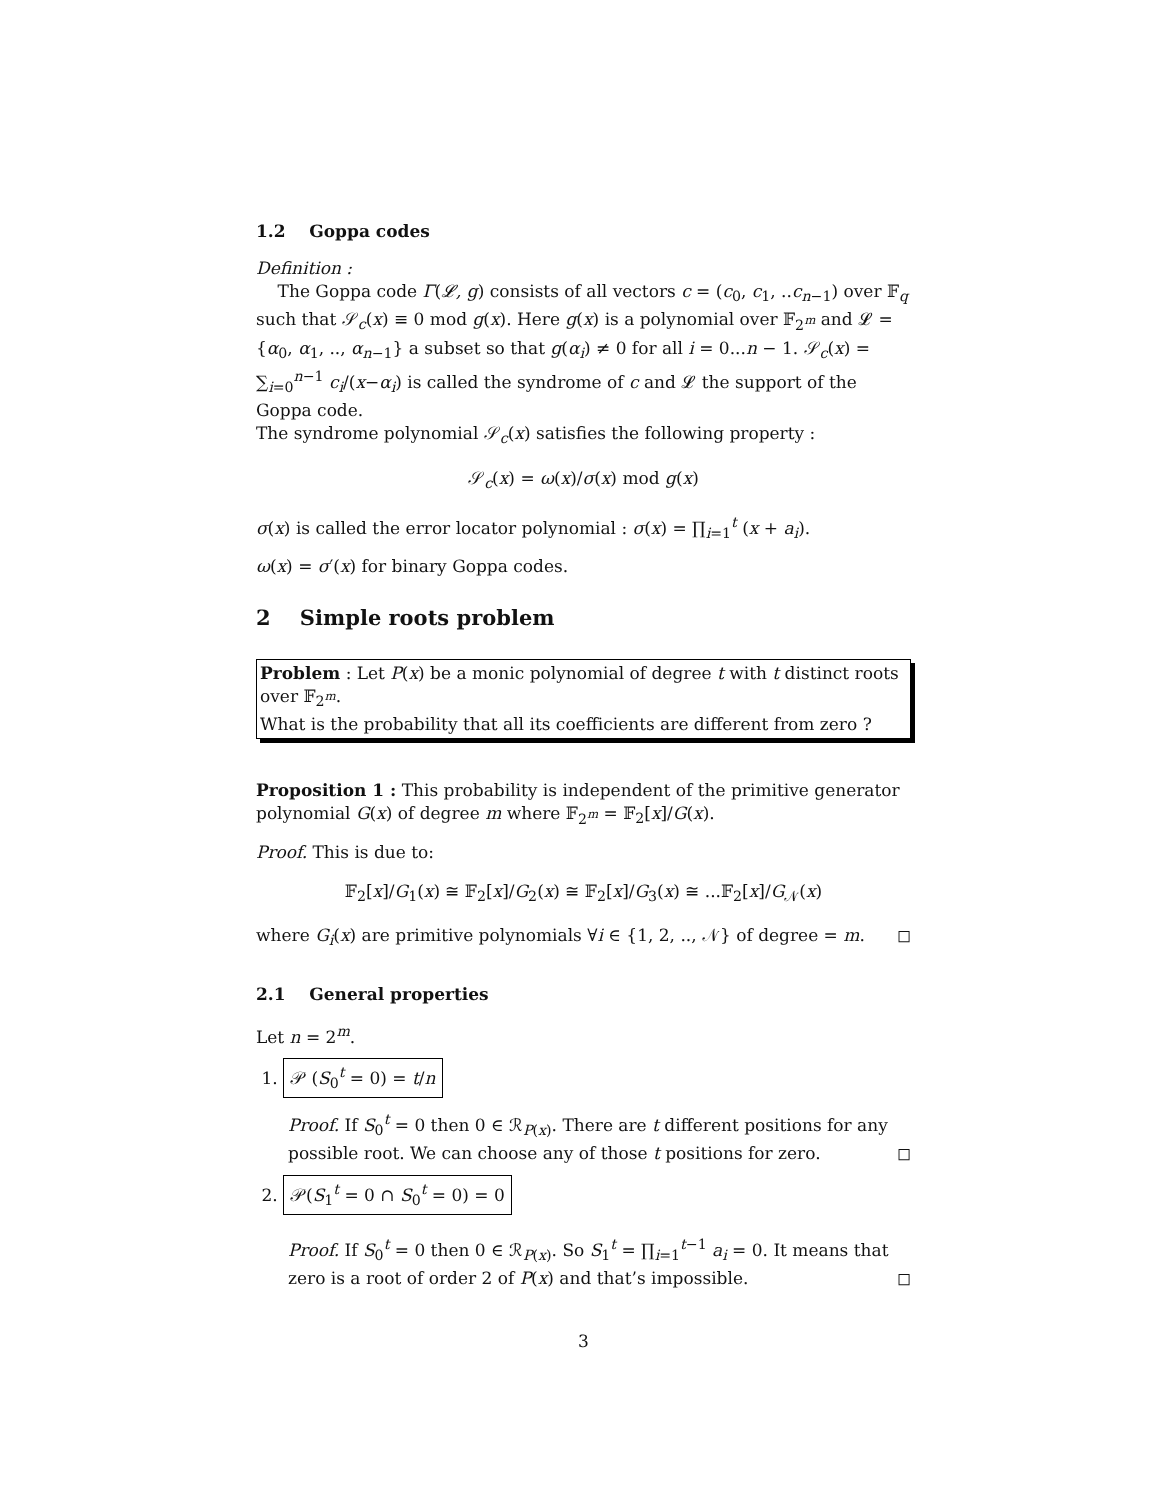1.2 Goppa codes
Definition :
The Goppa code Γ(𝓛, g) consists of all vectors c = (c<sub>0</sub>, c<sub>1</sub>, ..c<sub>n−1</sub>) over 𝔽<sub>q</sub> such that 𝒮<sub>c</sub>(x) ≡ 0 mod g(x). Here g(x) is a polynomial over 𝔽<sub>2<sup>m</sup></sub> and 𝓛 = {α<sub>0</sub>, α<sub>1</sub>, .., α<sub>n−1</sub>} a subset so that g(α<sub>i</sub>) ≠ 0 for all i = 0...n − 1. 𝒮<sub>c</sub>(x) = ∑<sub>i=0</sub><sup>n−1</sup> c<sub>i</sub>/(x−α<sub>i</sub>) is called the syndrome of c and 𝓛 the support of the Goppa code.
The syndrome polynomial 𝒮<sub>c</sub>(x) satisfies the following property :
𝒮<sub>c</sub>(x) = ω(x)/σ(x) mod g(x)
σ(x) is called the error locator polynomial : σ(x) = ∏<sub>i=1</sub><sup>t</sup> (x + a<sub>i</sub>).
ω(x) = σ′(x) for binary Goppa codes.
2 Simple roots problem
Problem : Let P(x) be a monic polynomial of degree t with t distinct roots over 𝔽<sub>2<sup>m</sup></sub>.
What is the probability that all its coefficients are different from zero ?
Proposition 1 : This probability is independent of the primitive generator polynomial G(x) of degree m where 𝔽<sub>2<sup>m</sup></sub> = 𝔽<sub>2</sub>[x]/G(x).
Proof. This is due to:
𝔽<sub>2</sub>[x]/G<sub>1</sub>(x) ≅ 𝔽<sub>2</sub>[x]/G<sub>2</sub>(x) ≅ 𝔽<sub>2</sub>[x]/G<sub>3</sub>(x) ≅ ...𝔽<sub>2</sub>[x]/G<sub>𝒩</sub>(x)
where G<sub>i</sub>(x) are primitive polynomials ∀i ∈ {1, 2, .., 𝒩} of degree = m. ◻
2.1 General properties
Let n = 2<sup>m</sup>.
1. 𝒫 (S<sub>0</sub><sup>t</sup> = 0) = t/n
Proof. If S<sub>0</sub><sup>t</sup> = 0 then 0 ∈ ℛ<sub>P(x)</sub>. There are t different positions for any possible root. We can choose any of those t positions for zero. ◻
2. 𝒫(S<sub>1</sub><sup>t</sup> = 0 ∩ S<sub>0</sub><sup>t</sup> = 0) = 0
Proof. If S<sub>0</sub><sup>t</sup> = 0 then 0 ∈ ℛ<sub>P(x)</sub>. So S<sub>1</sub><sup>t</sup> = ∏<sub>i=1</sub><sup>t−1</sup> a<sub>i</sub> = 0. It means that zero is a root of order 2 of P(x) and that’s impossible. ◻
3